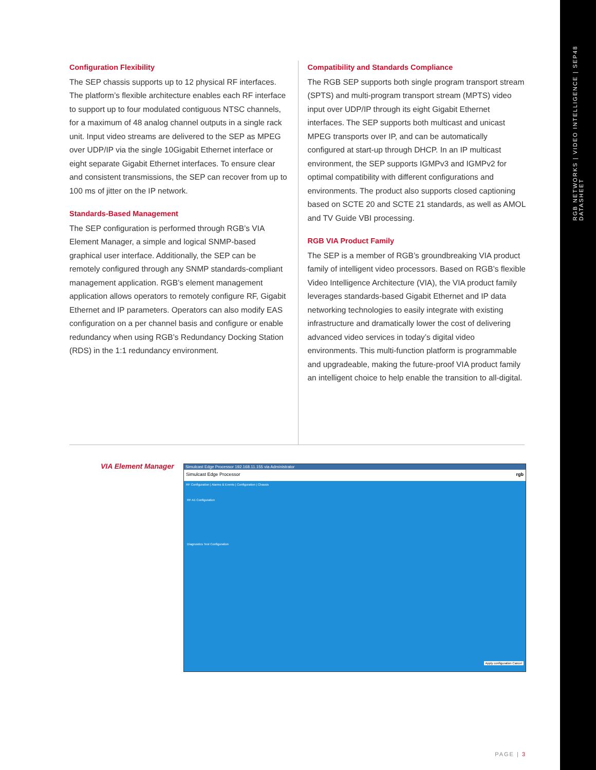RGB NETWORKS | VIDEO INTELLIGENCE | SEP48 DATASHEET
Configuration Flexibility
The SEP chassis supports up to 12 physical RF interfaces. The platform’s flexible architecture enables each RF interface to support up to four modulated contiguous NTSC channels, for a maximum of 48 analog channel outputs in a single rack unit. Input video streams are delivered to the SEP as MPEG over UDP/IP via the single 10Gigabit Ethernet interface or eight separate Gigabit Ethernet interfaces. To ensure clear and consistent transmissions, the SEP can recover from up to 100 ms of jitter on the IP network.
Standards-Based Management
The SEP configuration is performed through RGB’s VIA Element Manager, a simple and logical SNMP-based graphical user interface. Additionally, the SEP can be remotely configured through any SNMP standards-compliant management application. RGB’s element management application allows operators to remotely configure RF, Gigabit Ethernet and IP parameters. Operators can also modify EAS configuration on a per channel basis and configure or enable redundancy when using RGB’s Redundancy Docking Station (RDS) in the 1:1 redundancy environment.
Compatibility and Standards Compliance
The RGB SEP supports both single program transport stream (SPTS) and multi-program transport stream (MPTS) video input over UDP/IP through its eight Gigabit Ethernet interfaces. The SEP supports both multicast and unicast MPEG transports over IP, and can be automatically configured at start-up through DHCP. In an IP multicast environment, the SEP supports IGMPv3 and IGMPv2 for optimal compatibility with different configurations and environments. The product also supports closed captioning based on SCTE 20 and SCTE 21 standards, as well as AMOL and TV Guide VBI processing.
RGB VIA Product Family
The SEP is a member of RGB’s groundbreaking VIA product family of intelligent video processors. Based on RGB’s flexible Video Intelligence Architecture (VIA), the VIA product family leverages standards-based Gigabit Ethernet and IP data networking technologies to easily integrate with existing infrastructure and dramatically lower the cost of delivering advanced video services in today’s digital video environments. This multi-function platform is programmable and upgradeable, making the future-proof VIA product family an intelligent choice to help enable the transition to all-digital.
VIA Element Manager
Simulcast Edge Processor 192.168.11.155 via Administrator
Simulcast Edge Processor rgb
RF Configuration | Alarms & Events | Configuration | Chassis
RF A1 Configuration
Diagnostics Test Configuration
Apply configuration Cancel
PAGE | 3